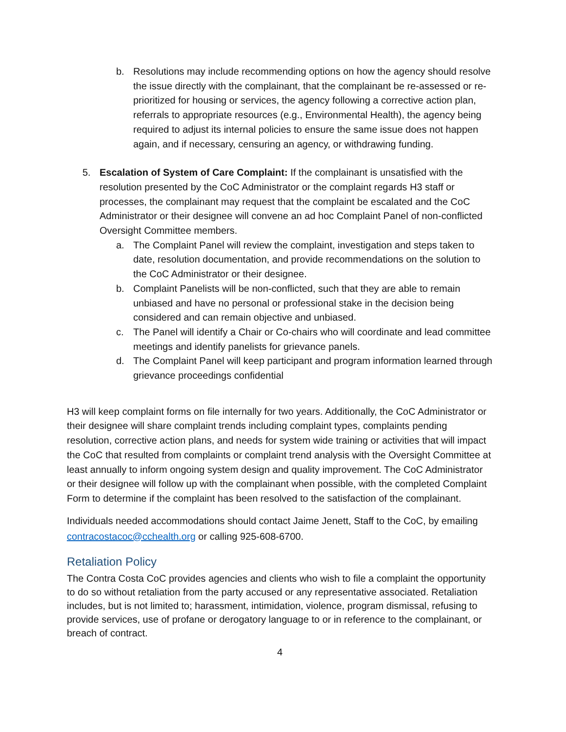b. Resolutions may include recommending options on how the agency should resolve the issue directly with the complainant, that the complainant be re-assessed or re-prioritized for housing or services, the agency following a corrective action plan, referrals to appropriate resources (e.g., Environmental Health), the agency being required to adjust its internal policies to ensure the same issue does not happen again, and if necessary, censuring an agency, or withdrawing funding.
5. Escalation of System of Care Complaint: If the complainant is unsatisfied with the resolution presented by the CoC Administrator or the complaint regards H3 staff or processes, the complainant may request that the complaint be escalated and the CoC Administrator or their designee will convene an ad hoc Complaint Panel of non-conflicted Oversight Committee members.
a. The Complaint Panel will review the complaint, investigation and steps taken to date, resolution documentation, and provide recommendations on the solution to the CoC Administrator or their designee.
b. Complaint Panelists will be non-conflicted, such that they are able to remain unbiased and have no personal or professional stake in the decision being considered and can remain objective and unbiased.
c. The Panel will identify a Chair or Co-chairs who will coordinate and lead committee meetings and identify panelists for grievance panels.
d. The Complaint Panel will keep participant and program information learned through grievance proceedings confidential
H3 will keep complaint forms on file internally for two years. Additionally, the CoC Administrator or their designee will share complaint trends including complaint types, complaints pending resolution, corrective action plans, and needs for system wide training or activities that will impact the CoC that resulted from complaints or complaint trend analysis with the Oversight Committee at least annually to inform ongoing system design and quality improvement. The CoC Administrator or their designee will follow up with the complainant when possible, with the completed Complaint Form to determine if the complaint has been resolved to the satisfaction of the complainant.
Individuals needed accommodations should contact Jaime Jenett, Staff to the CoC, by emailing contracostacoc@cchealth.org or calling 925-608-6700.
Retaliation Policy
The Contra Costa CoC provides agencies and clients who wish to file a complaint the opportunity to do so without retaliation from the party accused or any representative associated. Retaliation includes, but is not limited to; harassment, intimidation, violence, program dismissal, refusing to provide services, use of profane or derogatory language to or in reference to the complainant, or breach of contract.
4